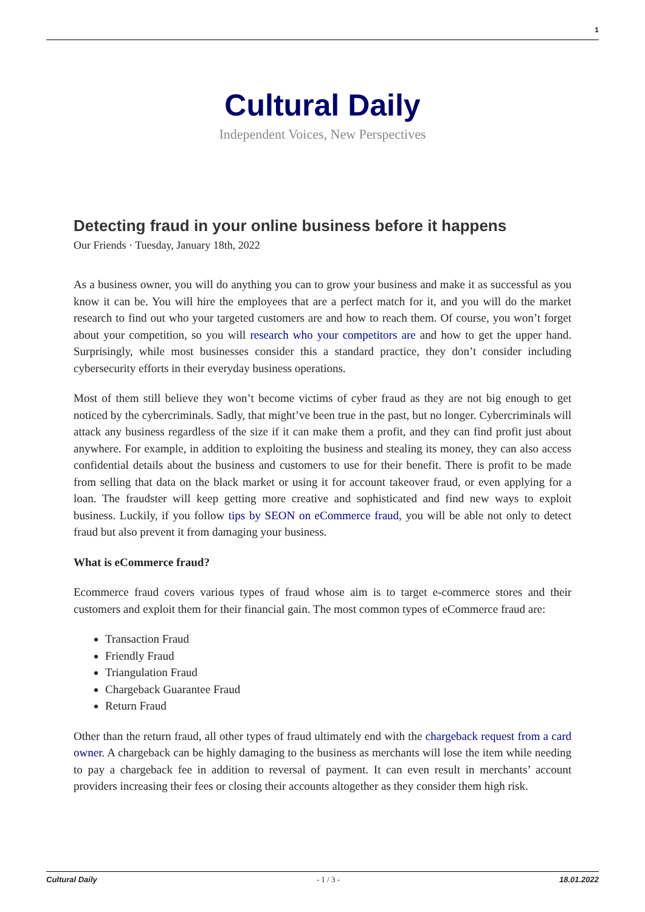1
Cultural Daily
Independent Voices, New Perspectives
Detecting fraud in your online business before it happens
Our Friends · Tuesday, January 18th, 2022
As a business owner, you will do anything you can to grow your business and make it as successful as you know it can be. You will hire the employees that are a perfect match for it, and you will do the market research to find out who your targeted customers are and how to reach them. Of course, you won’t forget about your competition, so you will research who your competitors are and how to get the upper hand. Surprisingly, while most businesses consider this a standard practice, they don’t consider including cybersecurity efforts in their everyday business operations.
Most of them still believe they won’t become victims of cyber fraud as they are not big enough to get noticed by the cybercriminals. Sadly, that might’ve been true in the past, but no longer. Cybercriminals will attack any business regardless of the size if it can make them a profit, and they can find profit just about anywhere. For example, in addition to exploiting the business and stealing its money, they can also access confidential details about the business and customers to use for their benefit. There is profit to be made from selling that data on the black market or using it for account takeover fraud, or even applying for a loan. The fraudster will keep getting more creative and sophisticated and find new ways to exploit business. Luckily, if you follow tips by SEON on eCommerce fraud, you will be able not only to detect fraud but also prevent it from damaging your business.
What is eCommerce fraud?
Ecommerce fraud covers various types of fraud whose aim is to target e-commerce stores and their customers and exploit them for their financial gain. The most common types of eCommerce fraud are:
Transaction Fraud
Friendly Fraud
Triangulation Fraud
Chargeback Guarantee Fraud
Return Fraud
Other than the return fraud, all other types of fraud ultimately end with the chargeback request from a card owner. A chargeback can be highly damaging to the business as merchants will lose the item while needing to pay a chargeback fee in addition to reversal of payment. It can even result in merchants’ account providers increasing their fees or closing their accounts altogether as they consider them high risk.
Cultural Daily - 1 / 3 - 18.01.2022